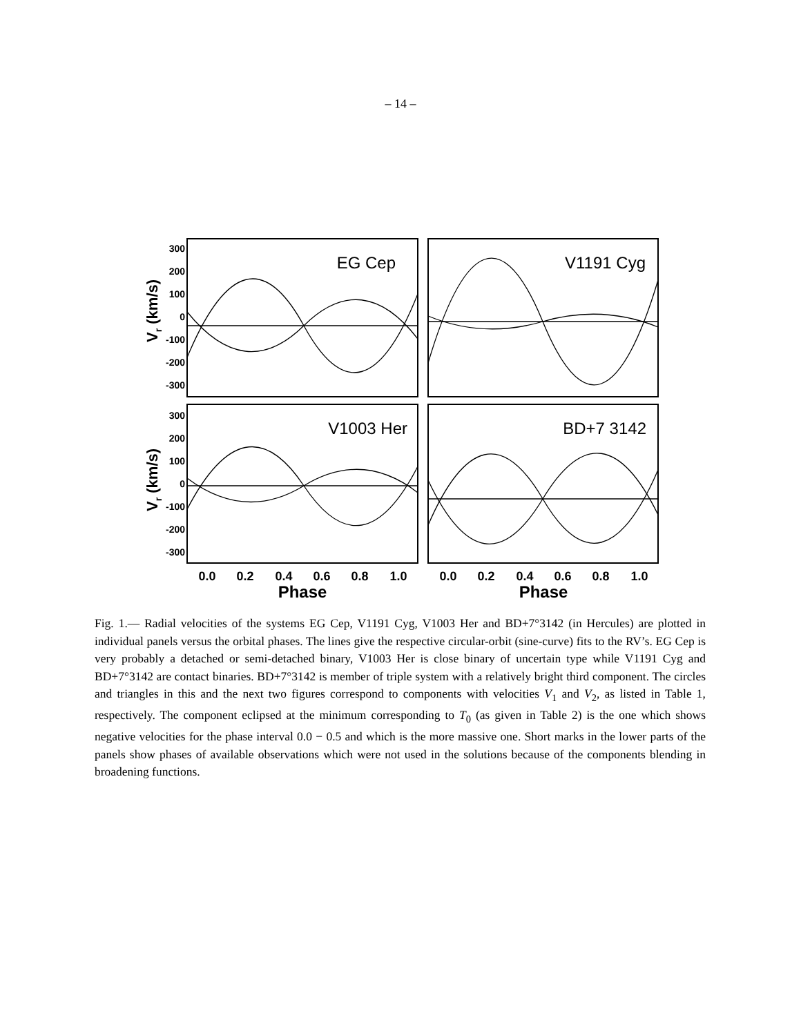– 14 –
300
200
100
0
-100
-200
-300
300
200
100
0
-100
-200
-300
0.0
0.2
0.4
0.6
0.8
1.0
0.0
0.2
0.4
0.6
0.8
1.0
Phase
Phase
EG Cep
V1191 Cyg
V1003 Her
BD+7 3142
Vr (km/s)
Vr (km/s)
Fig. 1.— Radial velocities of the systems EG Cep, V1191 Cyg, V1003 Her and BD+7°3142 (in Hercules) are plotted in individual panels versus the orbital phases. The lines give the respective circular-orbit (sine-curve) fits to the RV’s. EG Cep is very probably a detached or semi-detached binary, V1003 Her is close binary of uncertain type while V1191 Cyg and BD+7°3142 are contact binaries. BD+7°3142 is member of triple system with a relatively bright third component. The circles and triangles in this and the next two figures correspond to components with velocities V<sub>1</sub> and V<sub>2</sub>, as listed in Table 1, respectively. The component eclipsed at the minimum corresponding to T<sub>0</sub> (as given in Table 2) is the one which shows negative velocities for the phase interval 0.0 − 0.5 and which is the more massive one. Short marks in the lower parts of the panels show phases of available observations which were not used in the solutions because of the components blending in broadening functions.